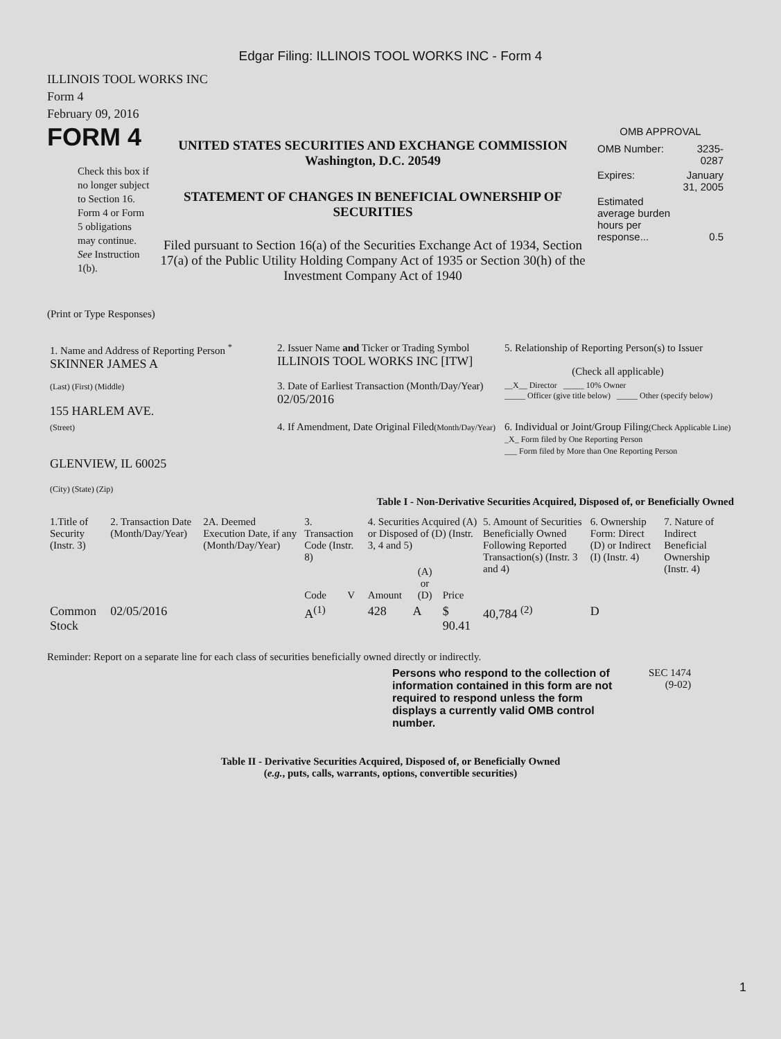Edgar Filing: ILLINOIS TOOL WORKS INC - Form 4
ILLINOIS TOOL WORKS INC
Form 4
February 09, 2016
FORM 4
Check this box if no longer subject to Section 16. Form 4 or Form 5 obligations may continue. See Instruction 1(b).
UNITED STATES SECURITIES AND EXCHANGE COMMISSION
Washington, D.C. 20549
STATEMENT OF CHANGES IN BENEFICIAL OWNERSHIP OF SECURITIES
Filed pursuant to Section 16(a) of the Securities Exchange Act of 1934, Section 17(a) of the Public Utility Holding Company Act of 1935 or Section 30(h) of the Investment Company Act of 1940
OMB APPROVAL
| OMB Number: | 3235-0287 |
| Expires: | January 31, 2005 |
| Estimated average burden hours per response... | 0.5 |
(Print or Type Responses)
| 1. Name and Address of Reporting Person <sup>*</sup> SKINNER JAMES A | 2. Issuer Name and Ticker or Trading Symbol ILLINOIS TOOL WORKS INC [ITW] | 5. Relationship of Reporting Person(s) to Issuer (Check all applicable) |
| (Last) (First) (Middle) 155 HARLEM AVE. | 3. Date of Earliest Transaction (Month/Day/Year) 02/05/2016 | __X__ Director _____ 10% Owner _____ Officer (give title below) _____ Other (specify below) |
| (Street) GLENVIEW, IL 60025 (City) (State) (Zip) | 4. If Amendment, Date Original Filed (Month/Day/Year) | 6. Individual or Joint/Group Filing (Check Applicable Line) _X_ Form filed by One Reporting Person ___ Form filed by More than One Reporting Person |
Table I - Non-Derivative Securities Acquired, Disposed of, or Beneficially Owned
| 1.Title of Security (Instr. 3) | 2. Transaction Date (Month/Day/Year) | 2A. Deemed Execution Date, if any (Month/Day/Year) | 3. Transaction Code (Instr. 8) | | 4. Securities Acquired (A) or Disposed of (D) (Instr. 3, 4 and 5) | | | 5. Amount of Securities Beneficially Owned Following Reported Transaction(s) (Instr. 3 and 4) | 6. Ownership Form: Direct (D) or Indirect (I) (Instr. 4) | 7. Nature of Indirect Beneficial Ownership (Instr. 4) |
| --- | --- | --- | --- | --- | --- | --- | --- | --- | --- | --- |
| | | | Code | V | Amount | (A) or (D) | Price | | | |
| Common Stock | 02/05/2016 | | A<sup>(1)</sup> | | 428 | A | $ 90.41 | 40,784 <sup>(2)</sup> | D | |
Reminder: Report on a separate line for each class of securities beneficially owned directly or indirectly.
Persons who respond to the collection of information contained in this form are not required to respond unless the form displays a currently valid OMB control number.
SEC 1474
(9-02)
Table II - Derivative Securities Acquired, Disposed of, or Beneficially Owned
(e.g., puts, calls, warrants, options, convertible securities)
1